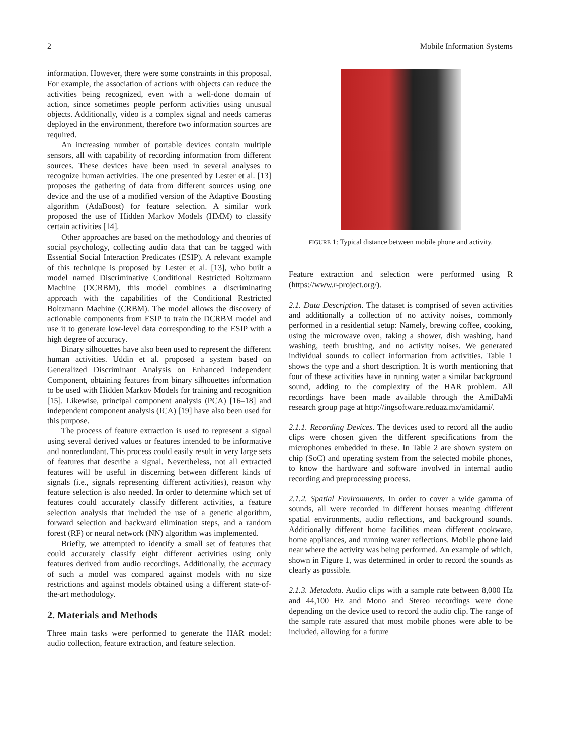2 Mobile Information Systems
information. However, there were some constraints in this proposal. For example, the association of actions with objects can reduce the activities being recognized, even with a well-done domain of action, since sometimes people perform activities using unusual objects. Additionally, video is a complex signal and needs cameras deployed in the environment, therefore two information sources are required.
An increasing number of portable devices contain multiple sensors, all with capability of recording information from different sources. These devices have been used in several analyses to recognize human activities. The one presented by Lester et al. [13] proposes the gathering of data from different sources using one device and the use of a modified version of the Adaptive Boosting algorithm (AdaBoost) for feature selection. A similar work proposed the use of Hidden Markov Models (HMM) to classify certain activities [14].
Other approaches are based on the methodology and theories of social psychology, collecting audio data that can be tagged with Essential Social Interaction Predicates (ESIP). A relevant example of this technique is proposed by Lester et al. [13], who built a model named Discriminative Conditional Restricted Boltzmann Machine (DCRBM), this model combines a discriminating approach with the capabilities of the Conditional Restricted Boltzmann Machine (CRBM). The model allows the discovery of actionable components from ESIP to train the DCRBM model and use it to generate low-level data corresponding to the ESIP with a high degree of accuracy.
Binary silhouettes have also been used to represent the different human activities. Uddin et al. proposed a system based on Generalized Discriminant Analysis on Enhanced Independent Component, obtaining features from binary silhouettes information to be used with Hidden Markov Models for training and recognition [15]. Likewise, principal component analysis (PCA) [16–18] and independent component analysis (ICA) [19] have also been used for this purpose.
The process of feature extraction is used to represent a signal using several derived values or features intended to be informative and nonredundant. This process could easily result in very large sets of features that describe a signal. Nevertheless, not all extracted features will be useful in discerning between different kinds of signals (i.e., signals representing different activities), reason why feature selection is also needed. In order to determine which set of features could accurately classify different activities, a feature selection analysis that included the use of a genetic algorithm, forward selection and backward elimination steps, and a random forest (RF) or neural network (NN) algorithm was implemented.
Briefly, we attempted to identify a small set of features that could accurately classify eight different activities using only features derived from audio recordings. Additionally, the accuracy of such a model was compared against models with no size restrictions and against models obtained using a different state-of-the-art methodology.
2. Materials and Methods
Three main tasks were performed to generate the HAR model: audio collection, feature extraction, and feature selection.
FIGURE 1: Typical distance between mobile phone and activity.
Feature extraction and selection were performed using R (https://www.r-project.org/).
2.1. Data Description. The dataset is comprised of seven activities and additionally a collection of no activity noises, commonly performed in a residential setup: Namely, brewing coffee, cooking, using the microwave oven, taking a shower, dish washing, hand washing, teeth brushing, and no activity noises. We generated individual sounds to collect information from activities. Table 1 shows the type and a short description. It is worth mentioning that four of these activities have in running water a similar background sound, adding to the complexity of the HAR problem. All recordings have been made available through the AmiDaMi research group page at http://ingsoftware.reduaz.mx/amidami/.
2.1.1. Recording Devices. The devices used to record all the audio clips were chosen given the different specifications from the microphones embedded in these. In Table 2 are shown system on chip (SoC) and operating system from the selected mobile phones, to know the hardware and software involved in internal audio recording and preprocessing process.
2.1.2. Spatial Environments. In order to cover a wide gamma of sounds, all were recorded in different houses meaning different spatial environments, audio reflections, and background sounds. Additionally different home facilities mean different cookware, home appliances, and running water reflections. Mobile phone laid near where the activity was being performed. An example of which, shown in Figure 1, was determined in order to record the sounds as clearly as possible.
2.1.3. Metadata. Audio clips with a sample rate between 8,000 Hz and 44,100 Hz and Mono and Stereo recordings were done depending on the device used to record the audio clip. The range of the sample rate assured that most mobile phones were able to be included, allowing for a future